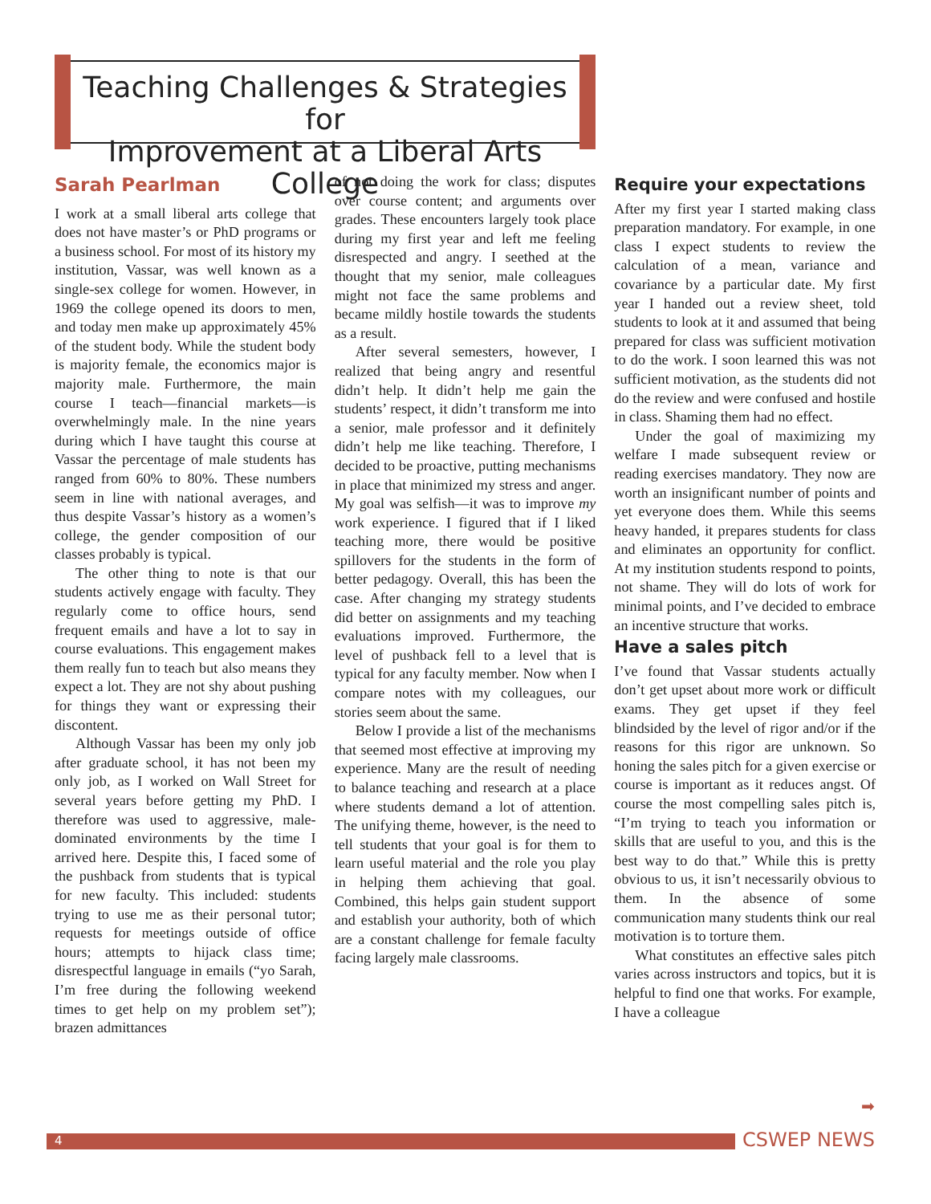Teaching Challenges & Strategies for
Improvement at a Liberal Arts College
Sarah Pearlman
I work at a small liberal arts college that does not have master’s or PhD programs or a business school. For most of its history my institution, Vassar, was well known as a single-sex college for women. However, in 1969 the college opened its doors to men, and today men make up approximately 45% of the student body. While the student body is majority female, the economics major is majority male. Furthermore, the main course I teach—financial markets—is overwhelmingly male. In the nine years during which I have taught this course at Vassar the percentage of male students has ranged from 60% to 80%. These numbers seem in line with national averages, and thus despite Vassar’s history as a women’s college, the gender composition of our classes probably is typical.
The other thing to note is that our students actively engage with faculty. They regularly come to office hours, send frequent emails and have a lot to say in course evaluations. This engagement makes them really fun to teach but also means they expect a lot. They are not shy about pushing for things they want or expressing their discontent.
Although Vassar has been my only job after graduate school, it has not been my only job, as I worked on Wall Street for several years before getting my PhD. I therefore was used to aggressive, male-dominated environments by the time I arrived here. Despite this, I faced some of the pushback from students that is typical for new faculty. This included: students trying to use me as their personal tutor; requests for meetings outside of office hours; attempts to hijack class time; disrespectful language in emails (“yo Sarah, I’m free during the following weekend times to get help on my problem set”); brazen admittances
of not doing the work for class; disputes over course content; and arguments over grades. These encounters largely took place during my first year and left me feeling disrespected and angry. I seethed at the thought that my senior, male colleagues might not face the same problems and became mildly hostile towards the students as a result.
After several semesters, however, I realized that being angry and resentful didn’t help. It didn’t help me gain the students’ respect, it didn’t transform me into a senior, male professor and it definitely didn’t help me like teaching. Therefore, I decided to be proactive, putting mechanisms in place that minimized my stress and anger. My goal was selfish—it was to improve my work experience. I figured that if I liked teaching more, there would be positive spillovers for the students in the form of better pedagogy. Overall, this has been the case. After changing my strategy students did better on assignments and my teaching evaluations improved. Furthermore, the level of pushback fell to a level that is typical for any faculty member. Now when I compare notes with my colleagues, our stories seem about the same.
Below I provide a list of the mechanisms that seemed most effective at improving my experience. Many are the result of needing to balance teaching and research at a place where students demand a lot of attention. The unifying theme, however, is the need to tell students that your goal is for them to learn useful material and the role you play in helping them achieving that goal. Combined, this helps gain student support and establish your authority, both of which are a constant challenge for female faculty facing largely male classrooms.
Require your expectations
After my first year I started making class preparation mandatory. For example, in one class I expect students to review the calculation of a mean, variance and covariance by a particular date. My first year I handed out a review sheet, told students to look at it and assumed that being prepared for class was sufficient motivation to do the work. I soon learned this was not sufficient motivation, as the students did not do the review and were confused and hostile in class. Shaming them had no effect.
Under the goal of maximizing my welfare I made subsequent review or reading exercises mandatory. They now are worth an insignificant number of points and yet everyone does them. While this seems heavy handed, it prepares students for class and eliminates an opportunity for conflict. At my institution students respond to points, not shame. They will do lots of work for minimal points, and I’ve decided to embrace an incentive structure that works.
Have a sales pitch
I’ve found that Vassar students actually don’t get upset about more work or difficult exams. They get upset if they feel blindsided by the level of rigor and/or if the reasons for this rigor are unknown. So honing the sales pitch for a given exercise or course is important as it reduces angst. Of course the most compelling sales pitch is, “I’m trying to teach you information or skills that are useful to you, and this is the best way to do that.” While this is pretty obvious to us, it isn’t necessarily obvious to them. In the absence of some communication many students think our real motivation is to torture them.
What constitutes an effective sales pitch varies across instructors and topics, but it is helpful to find one that works. For example, I have a colleague
➡
4 CSWEP NEWS